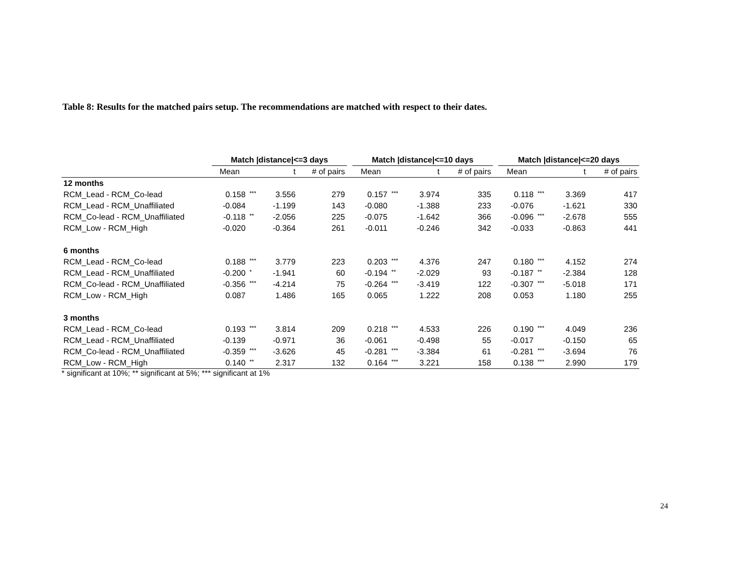Table 8: Results for the matched pairs setup. The recommendations are matched with respect to their dates.
| | Match /distance/<=3 days | | | | | Match /distance/<=10 days | | | | | Match /distance/<=20 days | | | |
| --- | --- | --- | --- | --- | --- | --- | --- | --- | --- | --- | --- | --- | --- | --- |
| | Mean | | t | # of pairs | | Mean | | t | # of pairs | | Mean | | t | # of pairs |
| 12 months | | | | | | | | | | | | | | |
| RCM_Lead - RCM_Co-lead | 0.158 | *** | 3.556 | 279 | | 0.157 | *** | 3.974 | 335 | | 0.118 | *** | 3.369 | 417 |
| RCM_Lead - RCM_Unaffiliated | -0.084 | | -1.199 | 143 | | -0.080 | | -1.388 | 233 | | -0.076 | | -1.621 | 330 |
| RCM_Co-lead - RCM_Unaffiliated | -0.118 | ** | -2.056 | 225 | | -0.075 | | -1.642 | 366 | | -0.096 | *** | -2.678 | 555 |
| RCM_Low - RCM_High | -0.020 | | -0.364 | 261 | | -0.011 | | -0.246 | 342 | | -0.033 | | -0.863 | 441 |
| 6 months | | | | | | | | | | | | | | |
| RCM_Lead - RCM_Co-lead | 0.188 | *** | 3.779 | 223 | | 0.203 | *** | 4.376 | 247 | | 0.180 | *** | 4.152 | 274 |
| RCM_Lead - RCM_Unaffiliated | -0.200 | * | -1.941 | 60 | | -0.194 | ** | -2.029 | 93 | | -0.187 | ** | -2.384 | 128 |
| RCM_Co-lead - RCM_Unaffiliated | -0.356 | *** | -4.214 | 75 | | -0.264 | *** | -3.419 | 122 | | -0.307 | *** | -5.018 | 171 |
| RCM_Low - RCM_High | 0.087 | | 1.486 | 165 | | 0.065 | | 1.222 | 208 | | 0.053 | | 1.180 | 255 |
| 3 months | | | | | | | | | | | | | | |
| RCM_Lead - RCM_Co-lead | 0.193 | *** | 3.814 | 209 | | 0.218 | *** | 4.533 | 226 | | 0.190 | *** | 4.049 | 236 |
| RCM_Lead - RCM_Unaffiliated | -0.139 | | -0.971 | 36 | | -0.061 | | -0.498 | 55 | | -0.017 | | -0.150 | 65 |
| RCM_Co-lead - RCM_Unaffiliated | -0.359 | *** | -3.626 | 45 | | -0.281 | *** | -3.384 | 61 | | -0.281 | *** | -3.694 | 76 |
| RCM_Low - RCM_High | 0.140 | ** | 2.317 | 132 | | 0.164 | *** | 3.221 | 158 | | 0.138 | *** | 2.990 | 179 |
* significant at 10%; ** significant at 5%; *** significant at 1%
24